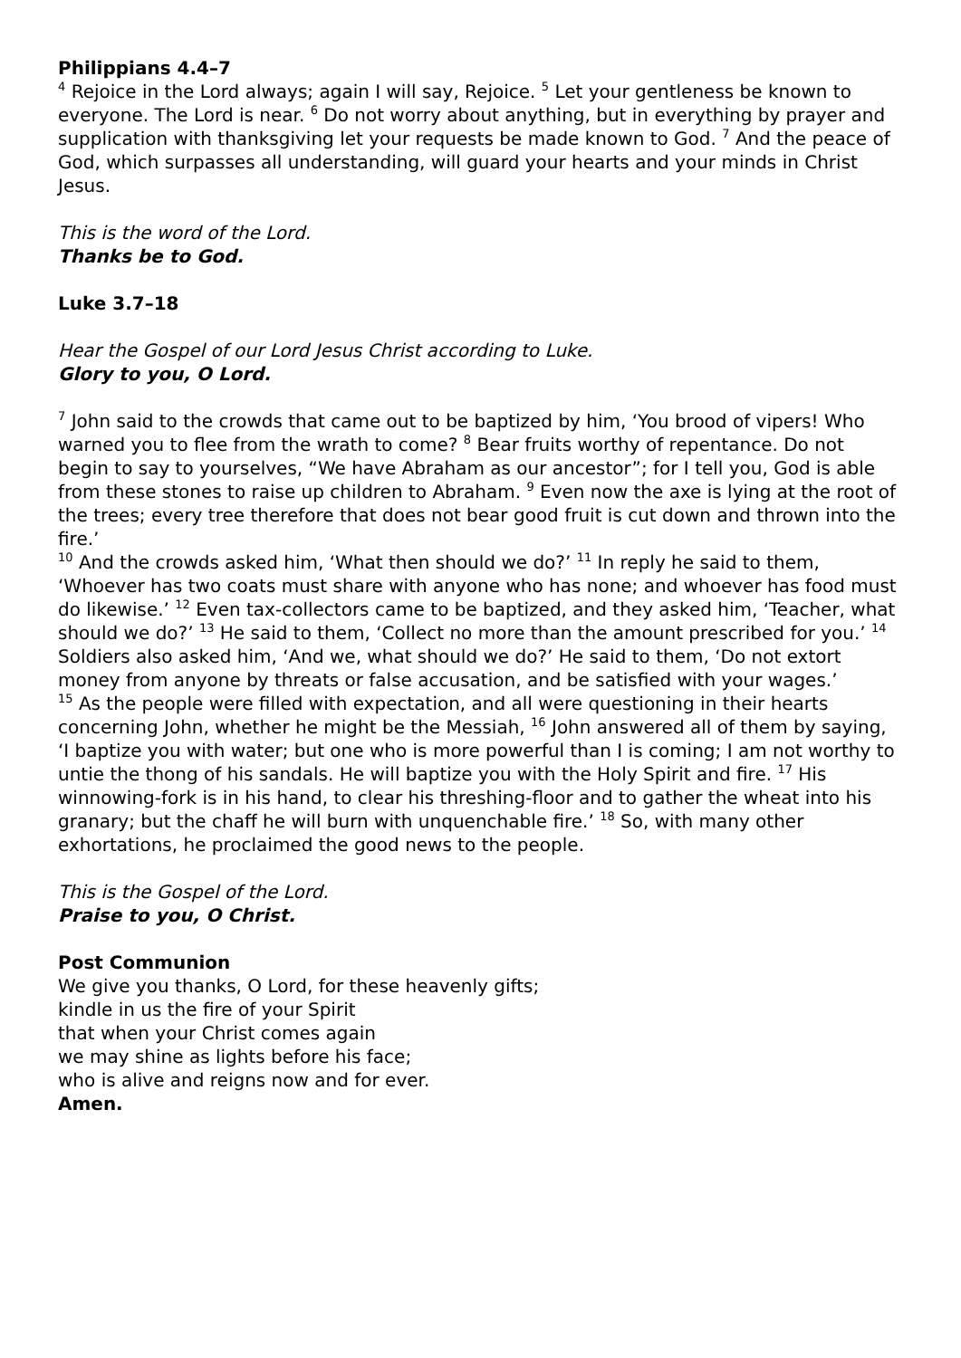Philippians 4.4–7
<sup>4</sup> Rejoice in the Lord always; again I will say, Rejoice. <sup>5</sup> Let your gentleness be known to everyone. The Lord is near. <sup>6</sup> Do not worry about anything, but in everything by prayer and supplication with thanksgiving let your requests be made known to God. <sup>7</sup> And the peace of God, which surpasses all understanding, will guard your hearts and your minds in Christ Jesus.
This is the word of the Lord.
Thanks be to God.
Luke 3.7–18
Hear the Gospel of our Lord Jesus Christ according to Luke.
Glory to you, O Lord.
<sup>7</sup> John said to the crowds that came out to be baptized by him, ‘You brood of vipers! Who warned you to flee from the wrath to come? <sup>8</sup> Bear fruits worthy of repentance. Do not begin to say to yourselves, “We have Abraham as our ancestor”; for I tell you, God is able from these stones to raise up children to Abraham. <sup>9</sup> Even now the axe is lying at the root of the trees; every tree therefore that does not bear good fruit is cut down and thrown into the fire.’
<sup>10</sup> And the crowds asked him, ‘What then should we do?’ <sup>11</sup> In reply he said to them, ‘Whoever has two coats must share with anyone who has none; and whoever has food must do likewise.’ <sup>12</sup> Even tax-collectors came to be baptized, and they asked him, ‘Teacher, what should we do?’ <sup>13</sup> He said to them, ‘Collect no more than the amount prescribed for you.’ <sup>14</sup> Soldiers also asked him, ‘And we, what should we do?’ He said to them, ‘Do not extort money from anyone by threats or false accusation, and be satisfied with your wages.’
<sup>15</sup> As the people were filled with expectation, and all were questioning in their hearts concerning John, whether he might be the Messiah, <sup>16</sup> John answered all of them by saying, ‘I baptize you with water; but one who is more powerful than I is coming; I am not worthy to untie the thong of his sandals. He will baptize you with the Holy Spirit and fire. <sup>17</sup> His winnowing-fork is in his hand, to clear his threshing-floor and to gather the wheat into his granary; but the chaff he will burn with unquenchable fire.’ <sup>18</sup> So, with many other exhortations, he proclaimed the good news to the people.
This is the Gospel of the Lord.
Praise to you, O Christ.
Post Communion
We give you thanks, O Lord, for these heavenly gifts;
kindle in us the fire of your Spirit
that when your Christ comes again
we may shine as lights before his face;
who is alive and reigns now and for ever.
Amen.